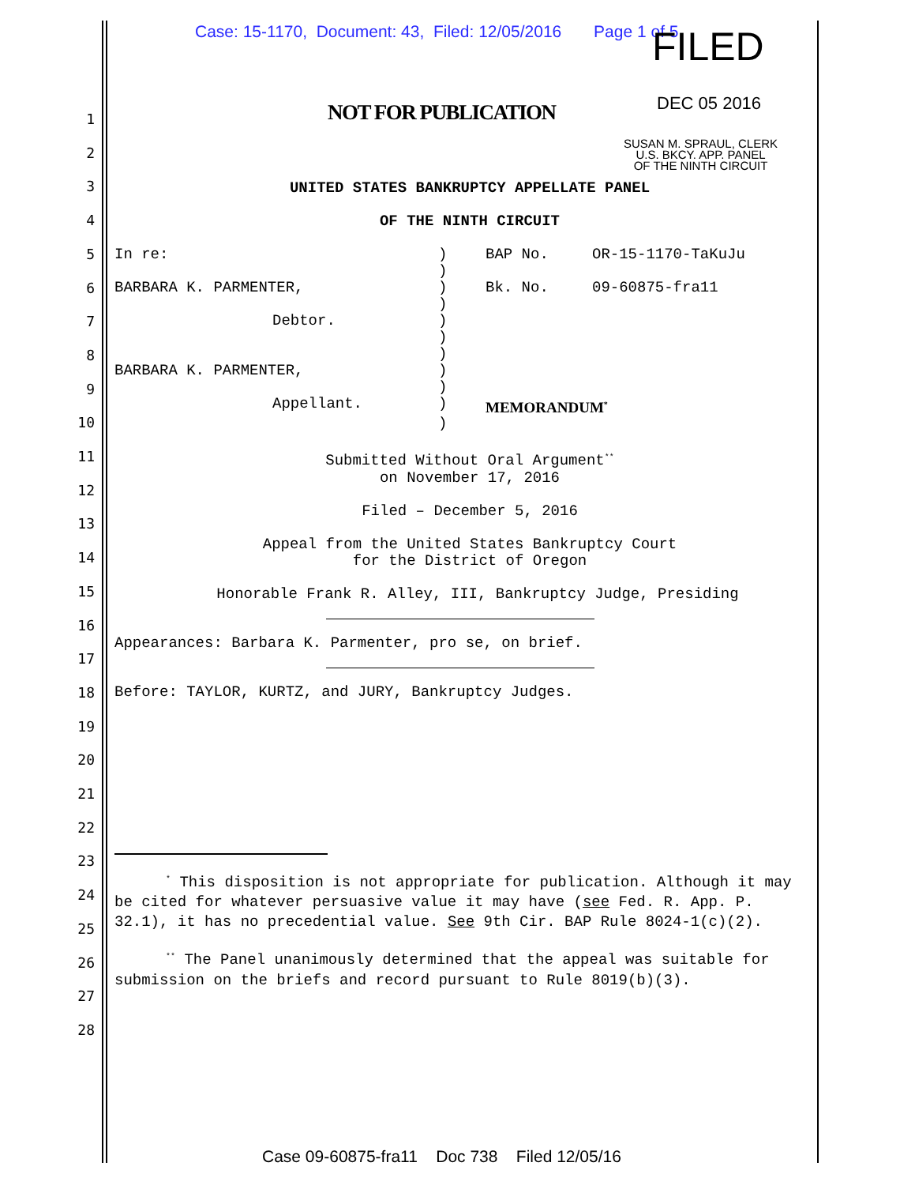Case: 15-1170, Document: 43, Filed: 12/05/2016 Page 1 of 5
FILED
DEC 05 2016
SUSAN M. SPRAUL, CLERK
U.S. BKCY. APP. PANEL
OF THE NINTH CIRCUIT
NOT FOR PUBLICATION
1
2
3
4
5
6
7
8
9
10
11
12
13
14
15
16
17
18
19
20
21
22
23
24
25
26
27
28
UNITED STATES BANKRUPTCY APPELLATE PANEL
OF THE NINTH CIRCUIT
| In re: | ) | BAP No. | OR-15-1170-TaKuJu |
| | ) | | |
| BARBARA K. PARMENTER, | ) | Bk. No. | 09-60875-fra11 |
| | ) | | |
| Debtor. | ) | | |
| | ) | | |
| | ) | | |
| BARBARA K. PARMENTER, | ) | | |
| | ) | | |
| Appellant. | ) | MEMORANDUM<sup>*</sup> | |
| | ) | | |
Submitted Without Oral Argument<sup>**</sup>
on November 17, 2016
Filed – December 5, 2016
Appeal from the United States Bankruptcy Court
for the District of Oregon
Honorable Frank R. Alley, III, Bankruptcy Judge, Presiding
Appearances: Barbara K. Parmenter, pro se, on brief.
Before: TAYLOR, KURTZ, and JURY, Bankruptcy Judges.
<sup>*</sup> This disposition is not appropriate for publication. Although it may be cited for whatever persuasive value it may have (see Fed. R. App. P. 32.1), it has no precedential value. See 9th Cir. BAP Rule 8024-1(c)(2).
<sup>**</sup> The Panel unanimously determined that the appeal was suitable for submission on the briefs and record pursuant to Rule 8019(b)(3).
Case 09-60875-fra11 Doc 738 Filed 12/05/16